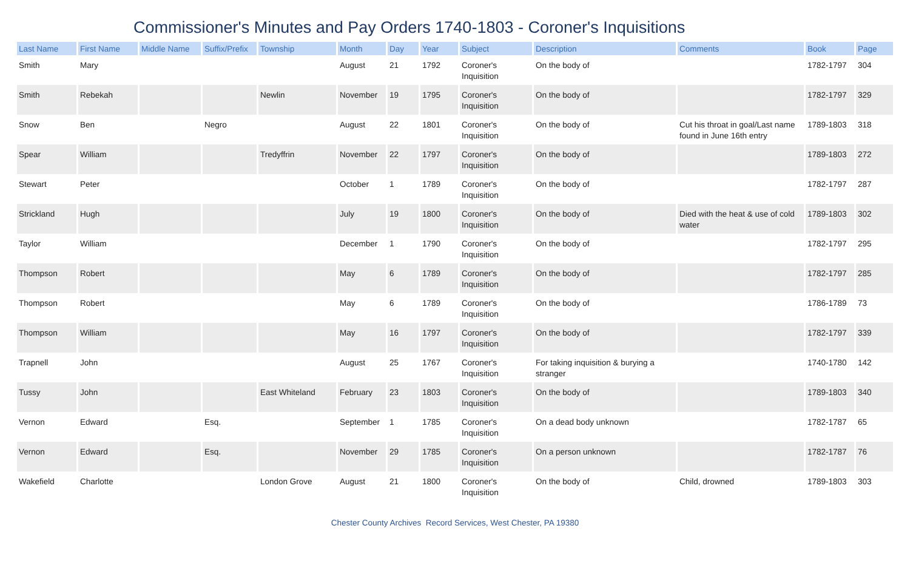Commissioner's Minutes and Pay Orders 1740-1803 - Coroner's Inquisitions
| Last Name | First Name | Middle Name | Suffix/Prefix | Township | Month | Day | Year | Subject | Description | Comments | Book | Page |
| --- | --- | --- | --- | --- | --- | --- | --- | --- | --- | --- | --- | --- |
| Smith | Mary | | | | August | 21 | 1792 | Coroner's Inquisition | On the body of | | 1782-1797 | 304 |
| Smith | Rebekah | | | Newlin | November | 19 | 1795 | Coroner's Inquisition | On the body of | | 1782-1797 | 329 |
| Snow | Ben | | Negro | | August | 22 | 1801 | Coroner's Inquisition | On the body of | Cut his throat in goal/Last name found in June 16th entry | 1789-1803 | 318 |
| Spear | William | | | Tredyffrin | November | 22 | 1797 | Coroner's Inquisition | On the body of | | 1789-1803 | 272 |
| Stewart | Peter | | | | October | 1 | 1789 | Coroner's Inquisition | On the body of | | 1782-1797 | 287 |
| Strickland | Hugh | | | | July | 19 | 1800 | Coroner's Inquisition | On the body of | Died with the heat & use of cold water | 1789-1803 | 302 |
| Taylor | William | | | | December | 1 | 1790 | Coroner's Inquisition | On the body of | | 1782-1797 | 295 |
| Thompson | Robert | | | | May | 6 | 1789 | Coroner's Inquisition | On the body of | | 1782-1797 | 285 |
| Thompson | Robert | | | | May | 6 | 1789 | Coroner's Inquisition | On the body of | | 1786-1789 | 73 |
| Thompson | William | | | | May | 16 | 1797 | Coroner's Inquisition | On the body of | | 1782-1797 | 339 |
| Trapnell | John | | | | August | 25 | 1767 | Coroner's Inquisition | For taking inquisition & burying a stranger | | 1740-1780 | 142 |
| Tussy | John | | | East Whiteland | February | 23 | 1803 | Coroner's Inquisition | On the body of | | 1789-1803 | 340 |
| Vernon | Edward | | Esq. | | September | 1 | 1785 | Coroner's Inquisition | On a dead body unknown | | 1782-1787 | 65 |
| Vernon | Edward | | Esq. | | November | 29 | 1785 | Coroner's Inquisition | On a person unknown | | 1782-1787 | 76 |
| Wakefield | Charlotte | | | London Grove | August | 21 | 1800 | Coroner's Inquisition | On the body of | Child, drowned | 1789-1803 | 303 |
Chester County Archives Record Services, West Chester, PA 19380